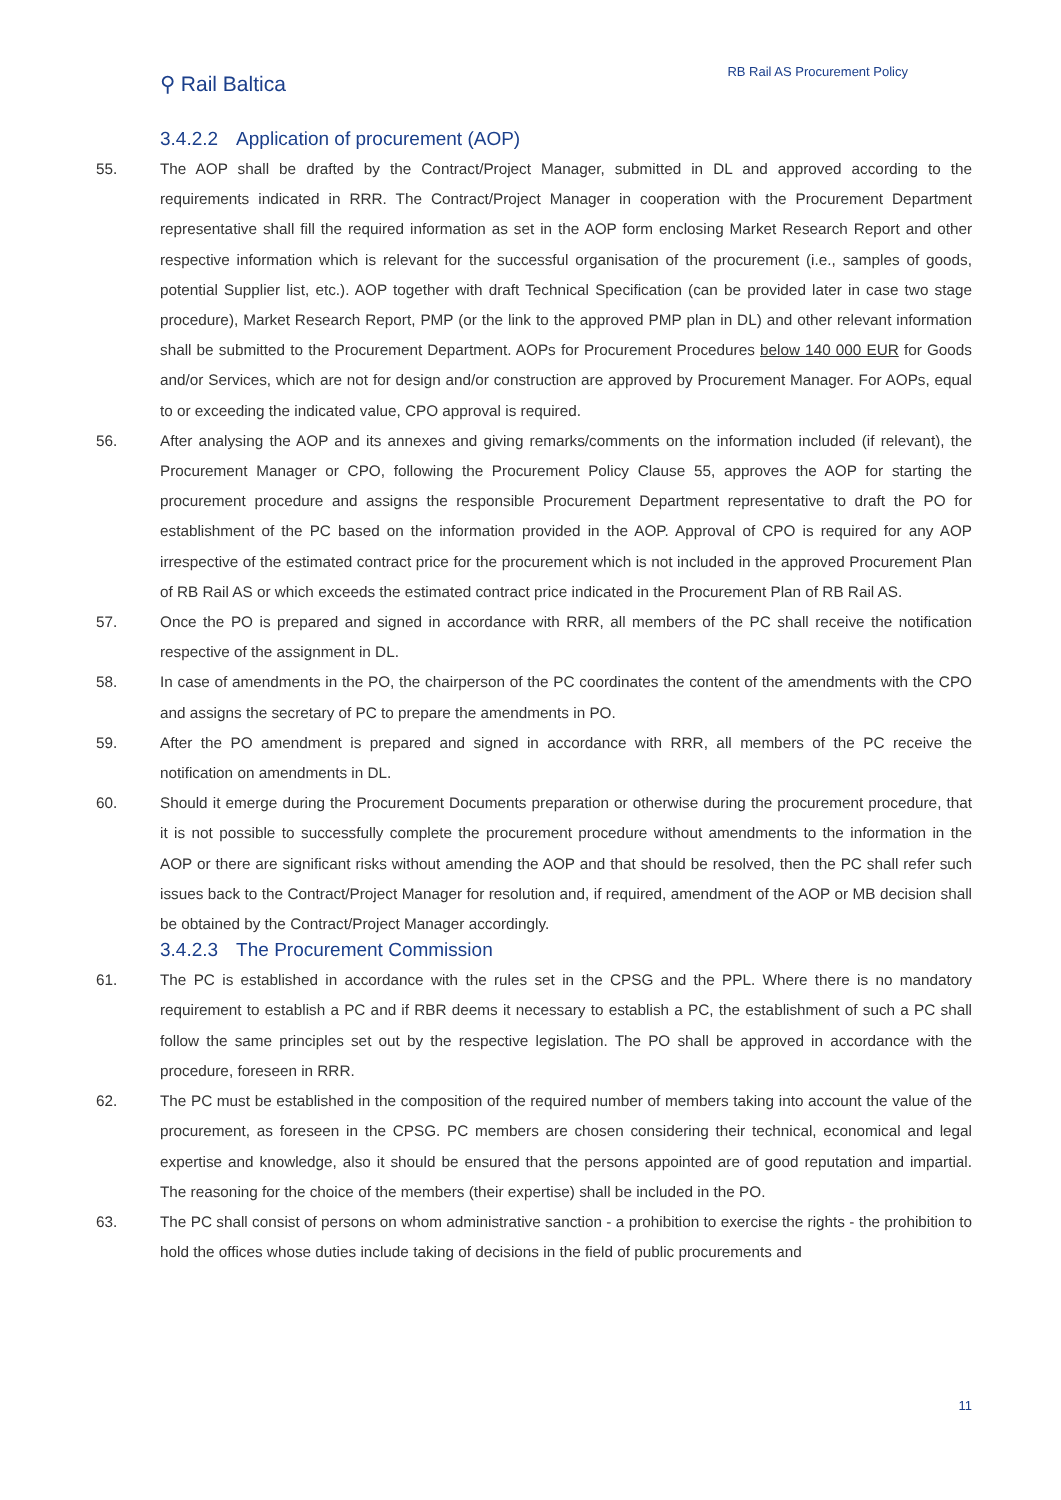⚲ Rail Baltica
RB Rail AS Procurement Policy
3.4.2.2 Application of procurement (AOP)
55. The AOP shall be drafted by the Contract/Project Manager, submitted in DL and approved according to the requirements indicated in RRR. The Contract/Project Manager in cooperation with the Procurement Department representative shall fill the required information as set in the AOP form enclosing Market Research Report and other respective information which is relevant for the successful organisation of the procurement (i.e., samples of goods, potential Supplier list, etc.). AOP together with draft Technical Specification (can be provided later in case two stage procedure), Market Research Report, PMP (or the link to the approved PMP plan in DL) and other relevant information shall be submitted to the Procurement Department. AOPs for Procurement Procedures below 140 000 EUR for Goods and/or Services, which are not for design and/or construction are approved by Procurement Manager. For AOPs, equal to or exceeding the indicated value, CPO approval is required.
56. After analysing the AOP and its annexes and giving remarks/comments on the information included (if relevant), the Procurement Manager or CPO, following the Procurement Policy Clause 55, approves the AOP for starting the procurement procedure and assigns the responsible Procurement Department representative to draft the PO for establishment of the PC based on the information provided in the AOP. Approval of CPO is required for any AOP irrespective of the estimated contract price for the procurement which is not included in the approved Procurement Plan of RB Rail AS or which exceeds the estimated contract price indicated in the Procurement Plan of RB Rail AS.
57. Once the PO is prepared and signed in accordance with RRR, all members of the PC shall receive the notification respective of the assignment in DL.
58. In case of amendments in the PO, the chairperson of the PC coordinates the content of the amendments with the CPO and assigns the secretary of PC to prepare the amendments in PO.
59. After the PO amendment is prepared and signed in accordance with RRR, all members of the PC receive the notification on amendments in DL.
60. Should it emerge during the Procurement Documents preparation or otherwise during the procurement procedure, that it is not possible to successfully complete the procurement procedure without amendments to the information in the AOP or there are significant risks without amending the AOP and that should be resolved, then the PC shall refer such issues back to the Contract/Project Manager for resolution and, if required, amendment of the AOP or MB decision shall be obtained by the Contract/Project Manager accordingly.
3.4.2.3 The Procurement Commission
61. The PC is established in accordance with the rules set in the CPSG and the PPL. Where there is no mandatory requirement to establish a PC and if RBR deems it necessary to establish a PC, the establishment of such a PC shall follow the same principles set out by the respective legislation. The PO shall be approved in accordance with the procedure, foreseen in RRR.
62. The PC must be established in the composition of the required number of members taking into account the value of the procurement, as foreseen in the CPSG. PC members are chosen considering their technical, economical and legal expertise and knowledge, also it should be ensured that the persons appointed are of good reputation and impartial. The reasoning for the choice of the members (their expertise) shall be included in the PO.
63. The PC shall consist of persons on whom administrative sanction - a prohibition to exercise the rights - the prohibition to hold the offices whose duties include taking of decisions in the field of public procurements and
11